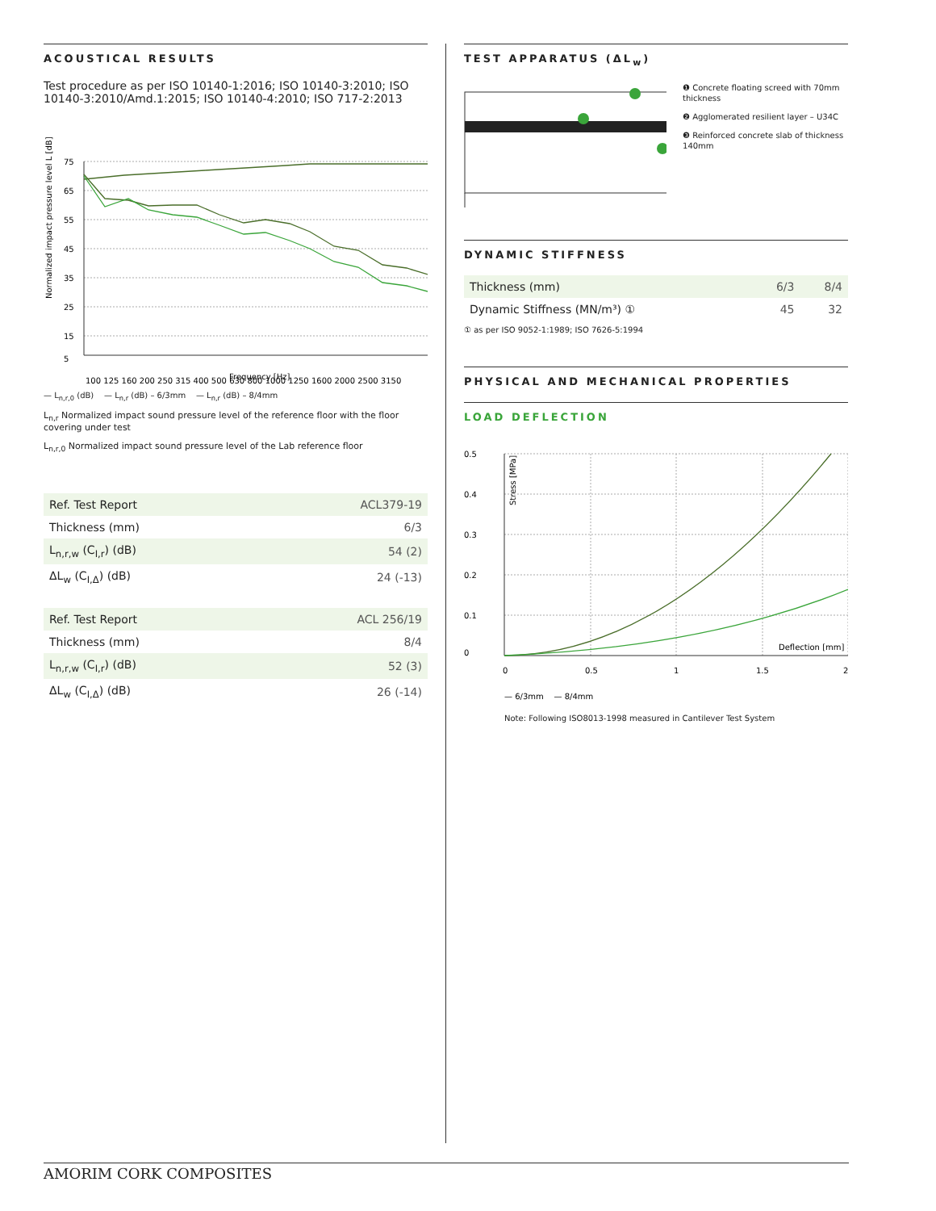ACOUSTICAL RESULTS
Test procedure as per ISO 10140-1:2016; ISO 10140-3:2010; ISO 10140-3:2010/Amd.1:2015; ISO 10140-4:2010; ISO 717-2:2013
Normalized impact pressure level L [dB]
75
65
55
45
35
25
15
5
Frequency [Hz]
100 125 160 200 250 315 400 500 630 800 1000 1250 1600 2000 2500 3150
— L<sub>n,r,0</sub> (dB) — L<sub>n,r</sub> (dB) – 6/3mm — L<sub>n,r</sub> (dB) – 8/4mm
L<sub>n,r</sub> Normalized impact sound pressure level of the reference floor with the floor covering under test
L<sub>n,r,0</sub> Normalized impact sound pressure level of the Lab reference floor
| Ref. Test Report | ACL379-19 |
| Thickness (mm) | 6/3 |
| L<sub>n,r,w</sub> (C<sub>I,r</sub>) (dB) | 54 (2) |
| ΔL<sub>w</sub> (C<sub>I,Δ</sub>) (dB) | 24 (-13) |
| Ref. Test Report | ACL 256/19 |
| Thickness (mm) | 8/4 |
| L<sub>n,r,w</sub> (C<sub>I,r</sub>) (dB) | 52 (3) |
| ΔL<sub>w</sub> (C<sub>I,Δ</sub>) (dB) | 26 (-14) |
TEST APPARATUS (ΔL<sub>w</sub>)
❶ Concrete floating screed with 70mm thickness
❷ Agglomerated resilient layer – U34C
❸ Reinforced concrete slab of thickness 140mm
DYNAMIC STIFFNESS
| Thickness (mm) | 6/3 | 8/4 |
| Dynamic Stiffness (MN/m³) ① | 45 | 32 |
① as per ISO 9052-1:1989; ISO 7626-5:1994
PHYSICAL AND MECHANICAL PROPERTIES
LOAD DEFLECTION
0.5
0.4
0.3
0.2
0.1
0
Stress [MPa]
Deflection [mm]
0
0.5
1
1.5
2
— 6/3mm — 8/4mm
Note: Following ISO8013-1998 measured in Cantilever Test System
AMORIM CORK COMPOSITES